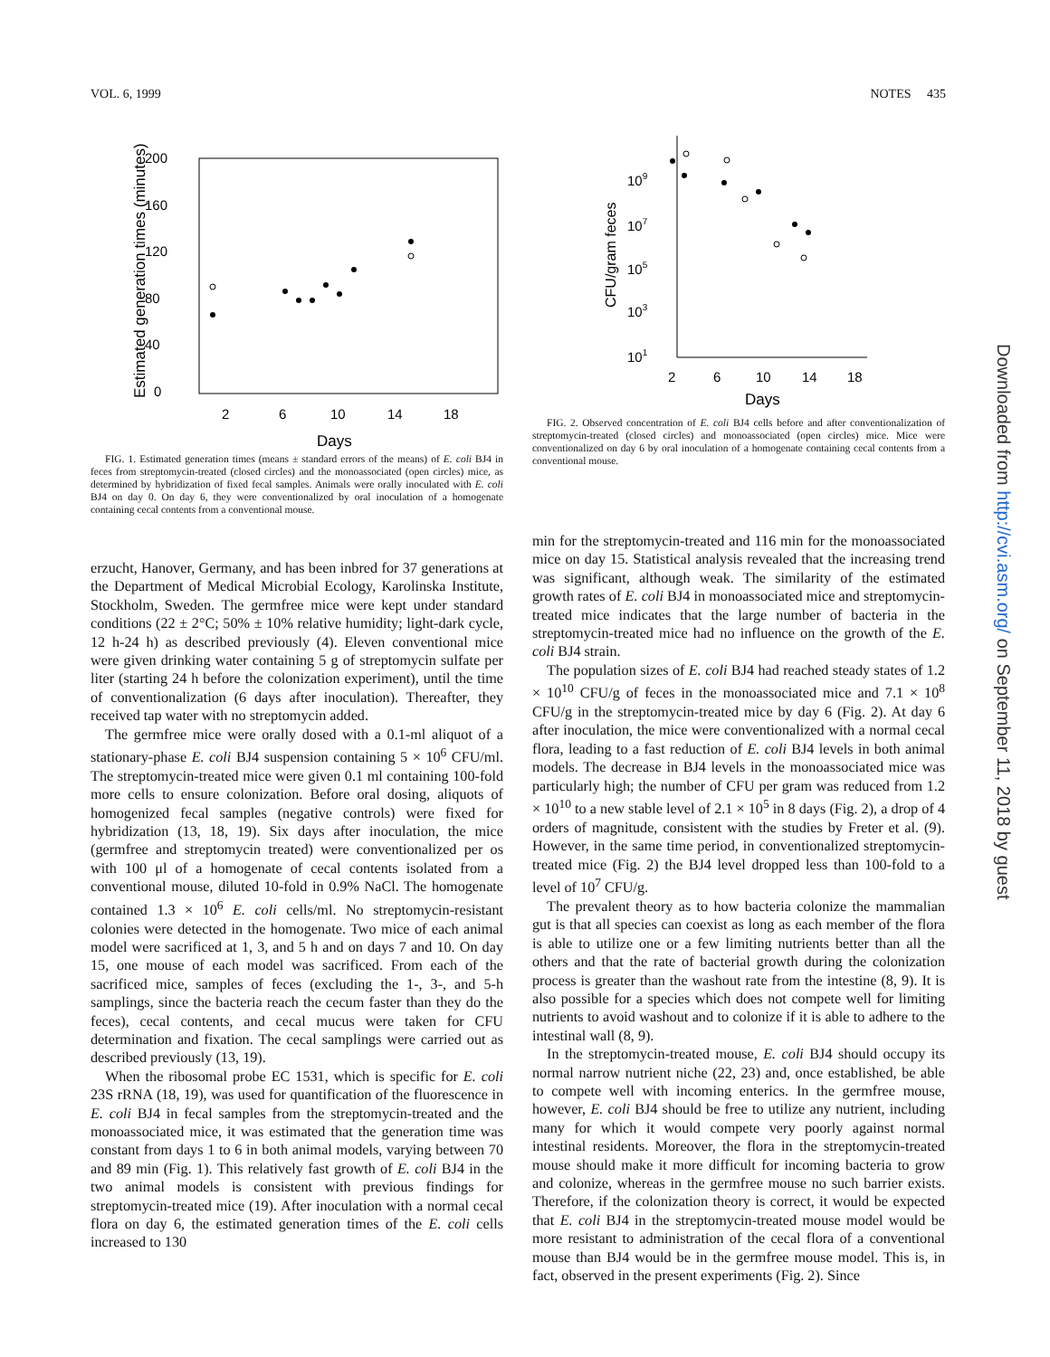VOL. 6, 1999 NOTES 435
200
160
120
80
40
0
2
6
10
14
18
Days
Estimated generation times (minutes)
FIG. 1. Estimated generation times (means ± standard errors of the means) of E. coli BJ4 in feces from streptomycin-treated (closed circles) and the monoassociated (open circles) mice, as determined by hybridization of fixed fecal samples. Animals were orally inoculated with E. coli BJ4 on day 0. On day 6, they were conventionalized by oral inoculation of a homogenate containing cecal contents from a conventional mouse.
erzucht, Hanover, Germany, and has been inbred for 37 generations at the Department of Medical Microbial Ecology, Karolinska Institute, Stockholm, Sweden. The germfree mice were kept under standard conditions (22 ± 2°C; 50% ± 10% relative humidity; light-dark cycle, 12 h-24 h) as described previously (4). Eleven conventional mice were given drinking water containing 5 g of streptomycin sulfate per liter (starting 24 h before the colonization experiment), until the time of conventionalization (6 days after inoculation). Thereafter, they received tap water with no streptomycin added.
The germfree mice were orally dosed with a 0.1-ml aliquot of a stationary-phase E. coli BJ4 suspension containing 5 × 10<sup>6</sup> CFU/ml. The streptomycin-treated mice were given 0.1 ml containing 100-fold more cells to ensure colonization. Before oral dosing, aliquots of homogenized fecal samples (negative controls) were fixed for hybridization (13, 18, 19). Six days after inoculation, the mice (germfree and streptomycin treated) were conventionalized per os with 100 μl of a homogenate of cecal contents isolated from a conventional mouse, diluted 10-fold in 0.9% NaCl. The homogenate contained 1.3 × 10<sup>6</sup> E. coli cells/ml. No streptomycin-resistant colonies were detected in the homogenate. Two mice of each animal model were sacrificed at 1, 3, and 5 h and on days 7 and 10. On day 15, one mouse of each model was sacrificed. From each of the sacrificed mice, samples of feces (excluding the 1-, 3-, and 5-h samplings, since the bacteria reach the cecum faster than they do the feces), cecal contents, and cecal mucus were taken for CFU determination and fixation. The cecal samplings were carried out as described previously (13, 19).
When the ribosomal probe EC 1531, which is specific for E. coli 23S rRNA (18, 19), was used for quantification of the fluorescence in E. coli BJ4 in fecal samples from the streptomycin-treated and the monoassociated mice, it was estimated that the generation time was constant from days 1 to 6 in both animal models, varying between 70 and 89 min (Fig. 1). This relatively fast growth of E. coli BJ4 in the two animal models is consistent with previous findings for streptomycin-treated mice (19). After inoculation with a normal cecal flora on day 6, the estimated generation times of the E. coli cells increased to 130
109
107
105
103
101
2
6
10
14
18
Days
CFU/gram feces
FIG. 2. Observed concentration of E. coli BJ4 cells before and after conventionalization of streptomycin-treated (closed circles) and monoassociated (open circles) mice. Mice were conventionalized on day 6 by oral inoculation of a homogenate containing cecal contents from a conventional mouse.
min for the streptomycin-treated and 116 min for the monoassociated mice on day 15. Statistical analysis revealed that the increasing trend was significant, although weak. The similarity of the estimated growth rates of E. coli BJ4 in monoassociated mice and streptomycin-treated mice indicates that the large number of bacteria in the streptomycin-treated mice had no influence on the growth of the E. coli BJ4 strain.
The population sizes of E. coli BJ4 had reached steady states of 1.2 × 10<sup>10</sup> CFU/g of feces in the monoassociated mice and 7.1 × 10<sup>8</sup> CFU/g in the streptomycin-treated mice by day 6 (Fig. 2). At day 6 after inoculation, the mice were conventionalized with a normal cecal flora, leading to a fast reduction of E. coli BJ4 levels in both animal models. The decrease in BJ4 levels in the monoassociated mice was particularly high; the number of CFU per gram was reduced from 1.2 × 10<sup>10</sup> to a new stable level of 2.1 × 10<sup>5</sup> in 8 days (Fig. 2), a drop of 4 orders of magnitude, consistent with the studies by Freter et al. (9). However, in the same time period, in conventionalized streptomycin-treated mice (Fig. 2) the BJ4 level dropped less than 100-fold to a level of 10<sup>7</sup> CFU/g.
The prevalent theory as to how bacteria colonize the mammalian gut is that all species can coexist as long as each member of the flora is able to utilize one or a few limiting nutrients better than all the others and that the rate of bacterial growth during the colonization process is greater than the washout rate from the intestine (8, 9). It is also possible for a species which does not compete well for limiting nutrients to avoid washout and to colonize if it is able to adhere to the intestinal wall (8, 9).
In the streptomycin-treated mouse, E. coli BJ4 should occupy its normal narrow nutrient niche (22, 23) and, once established, be able to compete well with incoming enterics. In the germfree mouse, however, E. coli BJ4 should be free to utilize any nutrient, including many for which it would compete very poorly against normal intestinal residents. Moreover, the flora in the streptomycin-treated mouse should make it more difficult for incoming bacteria to grow and colonize, whereas in the germfree mouse no such barrier exists. Therefore, if the colonization theory is correct, it would be expected that E. coli BJ4 in the streptomycin-treated mouse model would be more resistant to administration of the cecal flora of a conventional mouse than BJ4 would be in the germfree mouse model. This is, in fact, observed in the present experiments (Fig. 2). Since
Downloaded from http://cvi.asm.org/ on September 11, 2018 by guest